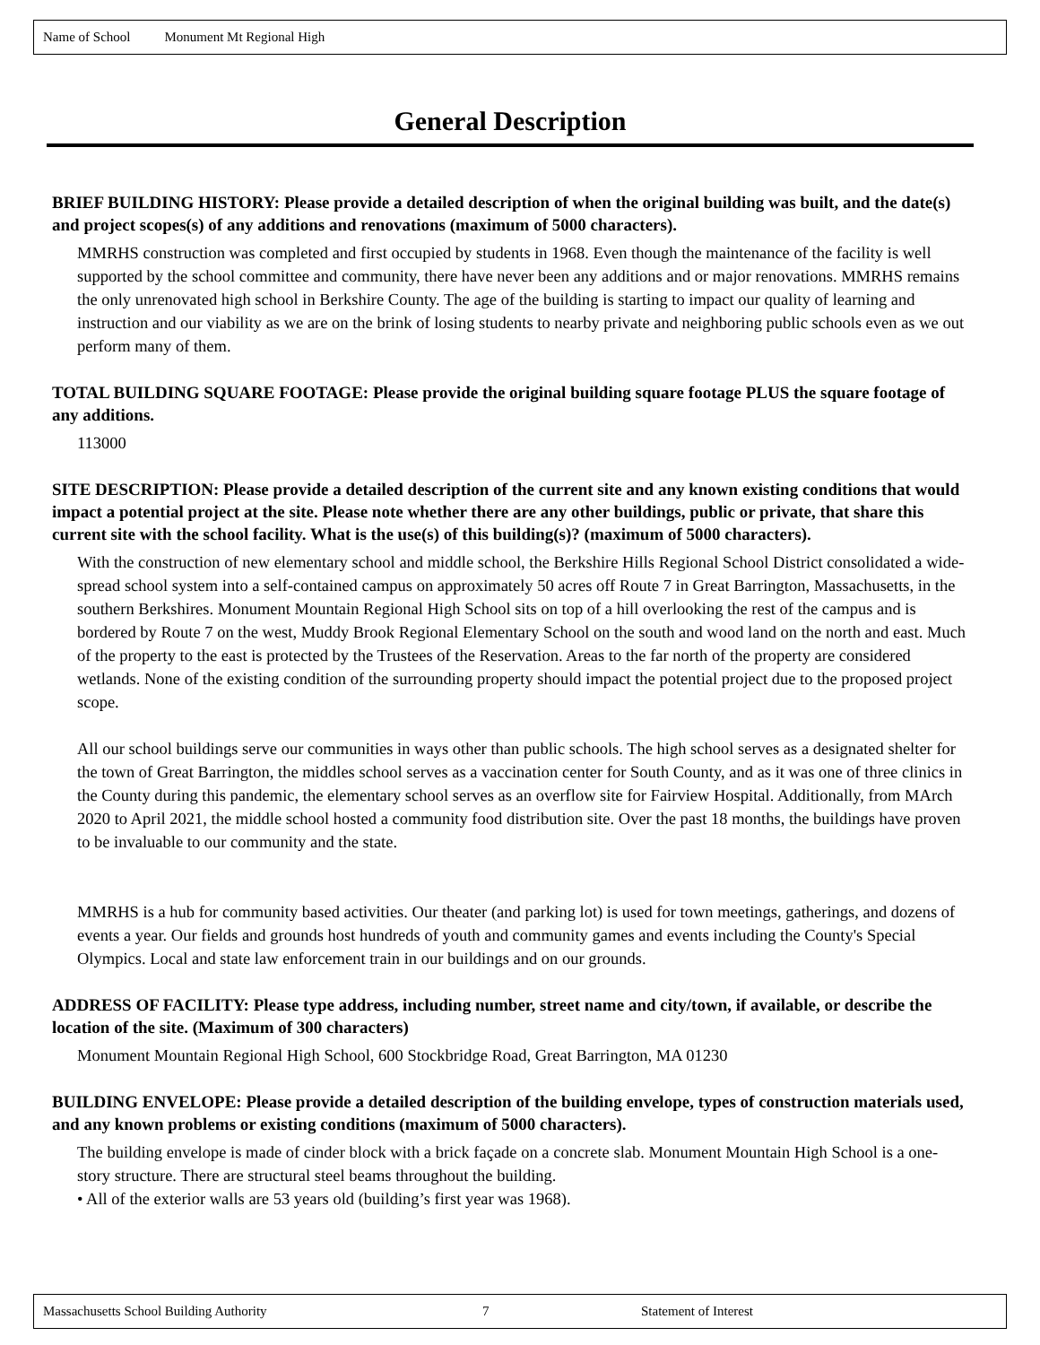Name of School Monument Mt Regional High
General Description
BRIEF BUILDING HISTORY: Please provide a detailed description of when the original building was built, and the date(s) and project scopes(s) of any additions and renovations (maximum of 5000 characters).
MMRHS construction was completed and first occupied by students in 1968. Even though the maintenance of the facility is well supported by the school committee and community, there have never been any additions and or major renovations. MMRHS remains the only unrenovated high school in Berkshire County. The age of the building is starting to impact our quality of learning and instruction and our viability as we are on the brink of losing students to nearby private and neighboring public schools even as we out perform many of them.
TOTAL BUILDING SQUARE FOOTAGE: Please provide the original building square footage PLUS the square footage of any additions.
113000
SITE DESCRIPTION: Please provide a detailed description of the current site and any known existing conditions that would impact a potential project at the site. Please note whether there are any other buildings, public or private, that share this current site with the school facility. What is the use(s) of this building(s)? (maximum of 5000 characters).
With the construction of new elementary school and middle school, the Berkshire Hills Regional School District consolidated a wide-spread school system into a self-contained campus on approximately 50 acres off Route 7 in Great Barrington, Massachusetts, in the southern Berkshires. Monument Mountain Regional High School sits on top of a hill overlooking the rest of the campus and is bordered by Route 7 on the west, Muddy Brook Regional Elementary School on the south and wood land on the north and east. Much of the property to the east is protected by the Trustees of the Reservation. Areas to the far north of the property are considered wetlands. None of the existing condition of the surrounding property should impact the potential project due to the proposed project scope.
All our school buildings serve our communities in ways other than public schools. The high school serves as a designated shelter for the town of Great Barrington, the middles school serves as a vaccination center for South County, and as it was one of three clinics in the County during this pandemic, the elementary school serves as an overflow site for Fairview Hospital. Additionally, from MArch 2020 to April 2021, the middle school hosted a community food distribution site. Over the past 18 months, the buildings have proven to be invaluable to our community and the state.
MMRHS is a hub for community based activities. Our theater (and parking lot) is used for town meetings, gatherings, and dozens of events a year. Our fields and grounds host hundreds of youth and community games and events including the County's Special Olympics. Local and state law enforcement train in our buildings and on our grounds.
ADDRESS OF FACILITY: Please type address, including number, street name and city/town, if available, or describe the location of the site. (Maximum of 300 characters)
Monument Mountain Regional High School, 600 Stockbridge Road, Great Barrington, MA 01230
BUILDING ENVELOPE: Please provide a detailed description of the building envelope, types of construction materials used, and any known problems or existing conditions (maximum of 5000 characters).
The building envelope is made of cinder block with a brick façade on a concrete slab. Monument Mountain High School is a one-story structure. There are structural steel beams throughout the building.
• All of the exterior walls are 53 years old (building’s first year was 1968).
Massachusetts School Building Authority 7 Statement of Interest